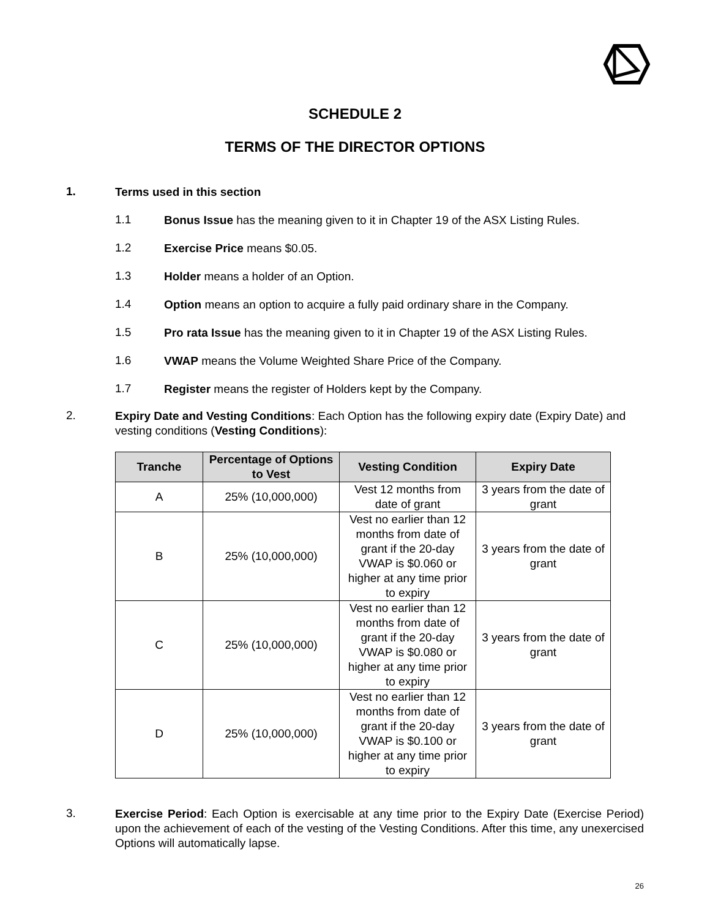SCHEDULE 2
TERMS OF THE DIRECTOR OPTIONS
1.
Terms used in this section
1.1
Bonus Issue has the meaning given to it in Chapter 19 of the ASX Listing Rules.
1.2
Exercise Price means $0.05.
1.3
Holder means a holder of an Option.
1.4
Option means an option to acquire a fully paid ordinary share in the Company.
1.5
Pro rata Issue has the meaning given to it in Chapter 19 of the ASX Listing Rules.
1.6
VWAP means the Volume Weighted Share Price of the Company.
1.7
Register means the register of Holders kept by the Company.
2.
Expiry Date and Vesting Conditions: Each Option has the following expiry date (Expiry Date) and vesting conditions (Vesting Conditions):
| Tranche | Percentage of Options to Vest | Vesting Condition | Expiry Date |
| --- | --- | --- | --- |
| A | 25% (10,000,000) | Vest 12 months from date of grant | 3 years from the date of grant |
| B | 25% (10,000,000) | Vest no earlier than 12 months from date of grant if the 20-day VWAP is $0.060 or higher at any time prior to expiry | 3 years from the date of grant |
| C | 25% (10,000,000) | Vest no earlier than 12 months from date of grant if the 20-day VWAP is $0.080 or higher at any time prior to expiry | 3 years from the date of grant |
| D | 25% (10,000,000) | Vest no earlier than 12 months from date of grant if the 20-day VWAP is $0.100 or higher at any time prior to expiry | 3 years from the date of grant |
3.
Exercise Period: Each Option is exercisable at any time prior to the Expiry Date (Exercise Period) upon the achievement of each of the vesting of the Vesting Conditions. After this time, any unexercised Options will automatically lapse.
26